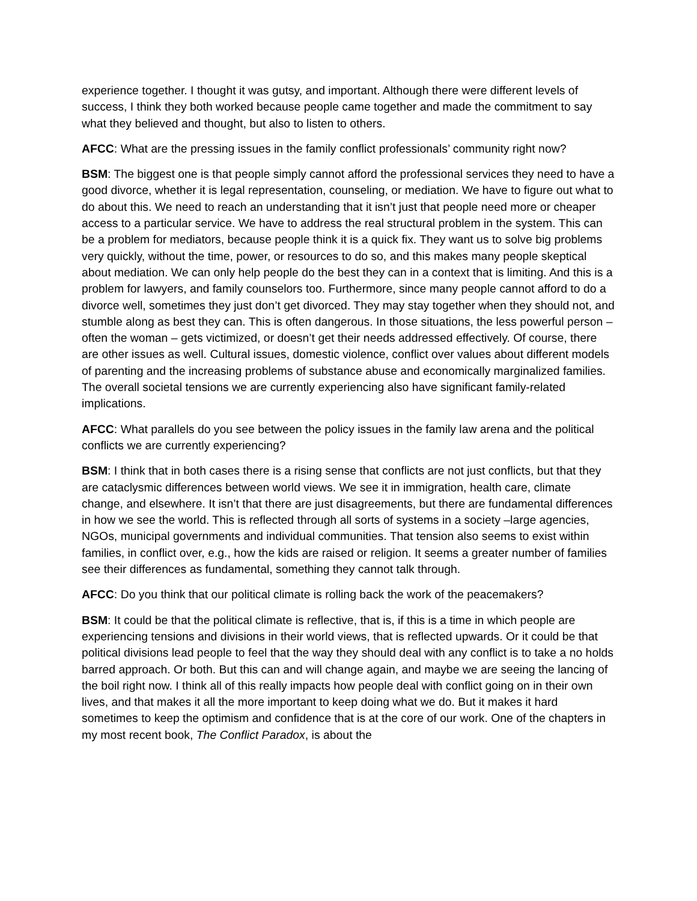experience together. I thought it was gutsy, and important. Although there were different levels of success, I think they both worked because people came together and made the commitment to say what they believed and thought, but also to listen to others.
AFCC: What are the pressing issues in the family conflict professionals’ community right now?
BSM: The biggest one is that people simply cannot afford the professional services they need to have a good divorce, whether it is legal representation, counseling, or mediation. We have to figure out what to do about this. We need to reach an understanding that it isn’t just that people need more or cheaper access to a particular service. We have to address the real structural problem in the system. This can be a problem for mediators, because people think it is a quick fix. They want us to solve big problems very quickly, without the time, power, or resources to do so, and this makes many people skeptical about mediation. We can only help people do the best they can in a context that is limiting. And this is a problem for lawyers, and family counselors too. Furthermore, since many people cannot afford to do a divorce well, sometimes they just don’t get divorced. They may stay together when they should not, and stumble along as best they can. This is often dangerous. In those situations, the less powerful person – often the woman – gets victimized, or doesn’t get their needs addressed effectively. Of course, there are other issues as well. Cultural issues, domestic violence, conflict over values about different models of parenting and the increasing problems of substance abuse and economically marginalized families. The overall societal tensions we are currently experiencing also have significant family-related implications.
AFCC: What parallels do you see between the policy issues in the family law arena and the political conflicts we are currently experiencing?
BSM: I think that in both cases there is a rising sense that conflicts are not just conflicts, but that they are cataclysmic differences between world views. We see it in immigration, health care, climate change, and elsewhere. It isn’t that there are just disagreements, but there are fundamental differences in how we see the world. This is reflected through all sorts of systems in a society –large agencies, NGOs, municipal governments and individual communities. That tension also seems to exist within families, in conflict over, e.g., how the kids are raised or religion. It seems a greater number of families see their differences as fundamental, something they cannot talk through.
AFCC: Do you think that our political climate is rolling back the work of the peacemakers?
BSM: It could be that the political climate is reflective, that is, if this is a time in which people are experiencing tensions and divisions in their world views, that is reflected upwards. Or it could be that political divisions lead people to feel that the way they should deal with any conflict is to take a no holds barred approach. Or both. But this can and will change again, and maybe we are seeing the lancing of the boil right now. I think all of this really impacts how people deal with conflict going on in their own lives, and that makes it all the more important to keep doing what we do. But it makes it hard sometimes to keep the optimism and confidence that is at the core of our work. One of the chapters in my most recent book, The Conflict Paradox, is about the